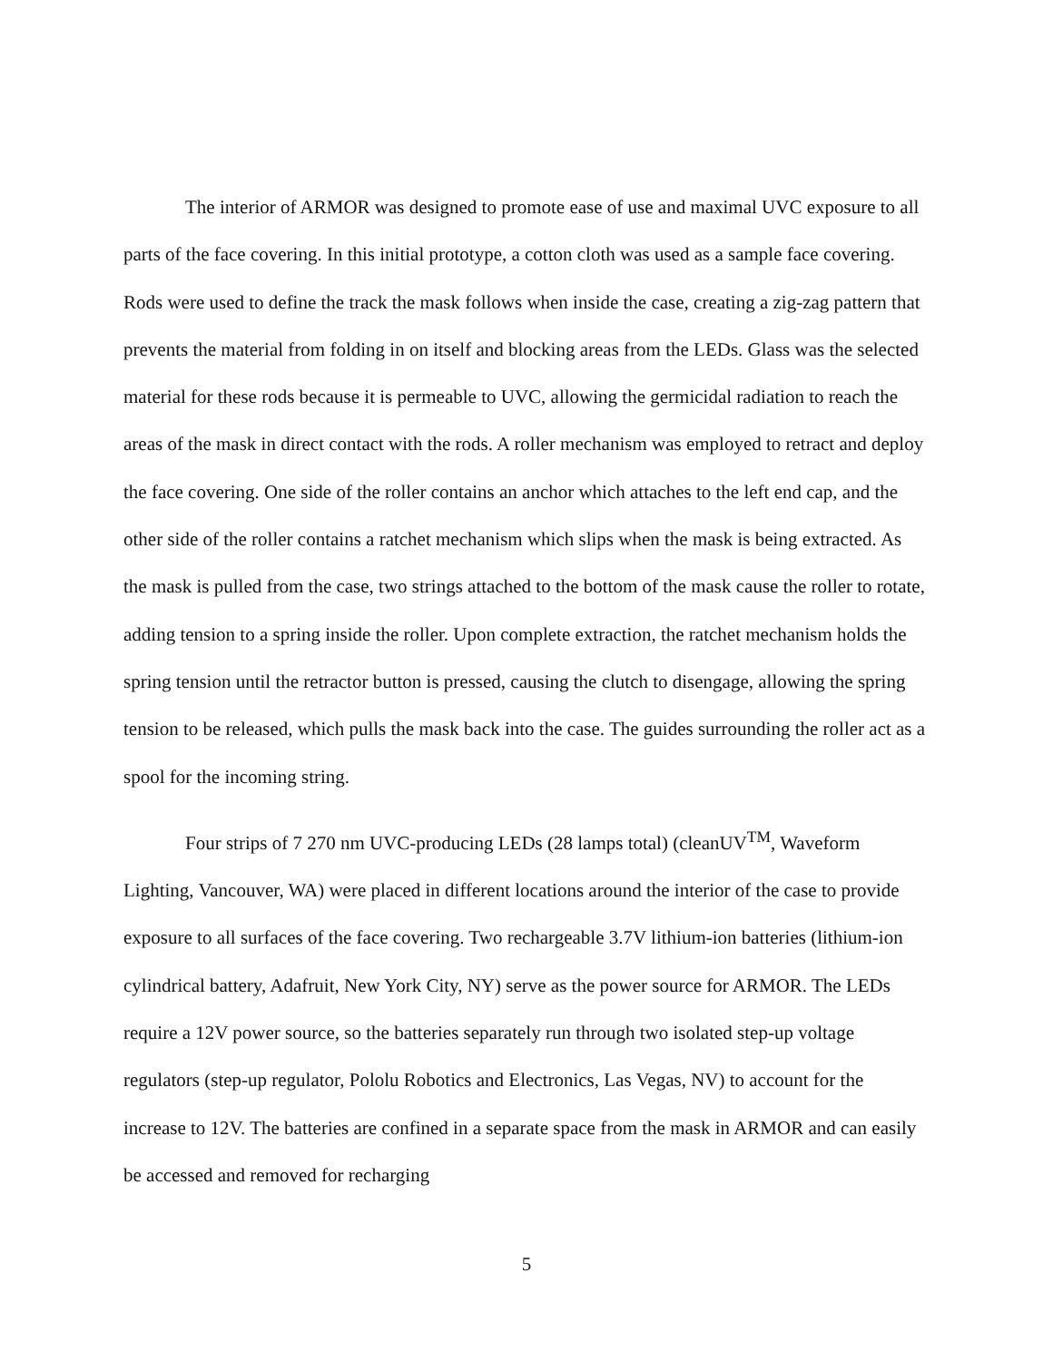The interior of ARMOR was designed to promote ease of use and maximal UVC exposure to all parts of the face covering. In this initial prototype, a cotton cloth was used as a sample face covering. Rods were used to define the track the mask follows when inside the case, creating a zig-zag pattern that prevents the material from folding in on itself and blocking areas from the LEDs. Glass was the selected material for these rods because it is permeable to UVC, allowing the germicidal radiation to reach the areas of the mask in direct contact with the rods. A roller mechanism was employed to retract and deploy the face covering. One side of the roller contains an anchor which attaches to the left end cap, and the other side of the roller contains a ratchet mechanism which slips when the mask is being extracted. As the mask is pulled from the case, two strings attached to the bottom of the mask cause the roller to rotate, adding tension to a spring inside the roller. Upon complete extraction, the ratchet mechanism holds the spring tension until the retractor button is pressed, causing the clutch to disengage, allowing the spring tension to be released, which pulls the mask back into the case. The guides surrounding the roller act as a spool for the incoming string.
Four strips of 7 270 nm UVC-producing LEDs (28 lamps total) (cleanUV<sup>TM</sup>, Waveform Lighting, Vancouver, WA) were placed in different locations around the interior of the case to provide exposure to all surfaces of the face covering. Two rechargeable 3.7V lithium-ion batteries (lithium-ion cylindrical battery, Adafruit, New York City, NY) serve as the power source for ARMOR. The LEDs require a 12V power source, so the batteries separately run through two isolated step-up voltage regulators (step-up regulator, Pololu Robotics and Electronics, Las Vegas, NV) to account for the increase to 12V. The batteries are confined in a separate space from the mask in ARMOR and can easily be accessed and removed for recharging
5